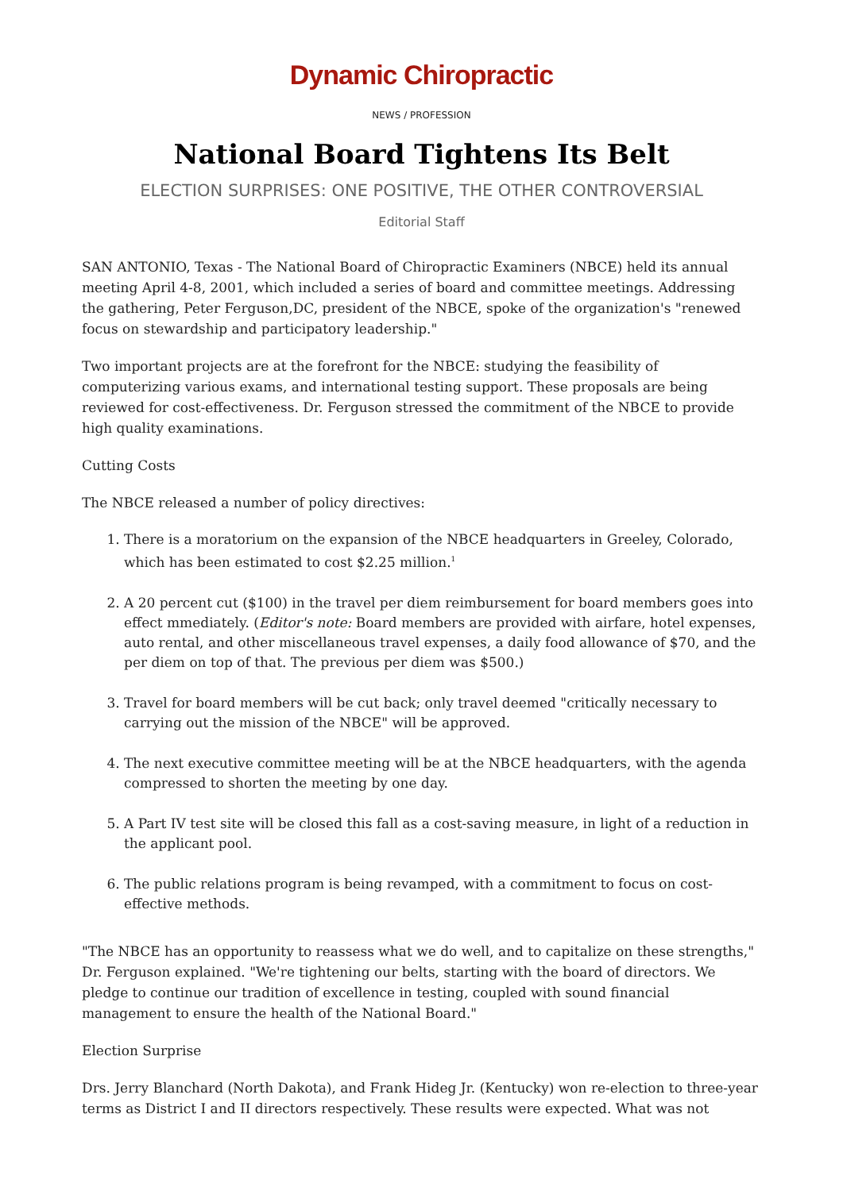Dynamic Chiropractic
NEWS / PROFESSION
National Board Tightens Its Belt
ELECTION SURPRISES: ONE POSITIVE, THE OTHER CONTROVERSIAL
Editorial Staff
SAN ANTONIO, Texas - The National Board of Chiropractic Examiners (NBCE) held its annual meeting April 4-8, 2001, which included a series of board and committee meetings. Addressing the gathering, Peter Ferguson,DC, president of the NBCE, spoke of the organization's "renewed focus on stewardship and participatory leadership."
Two important projects are at the forefront for the NBCE: studying the feasibility of computerizing various exams, and international testing support. These proposals are being reviewed for cost-effectiveness. Dr. Ferguson stressed the commitment of the NBCE to provide high quality examinations.
Cutting Costs
The NBCE released a number of policy directives:
1. There is a moratorium on the expansion of the NBCE headquarters in Greeley, Colorado, which has been estimated to cost $2.25 million.<sup>1</sup>
2. A 20 percent cut ($100) in the travel per diem reimbursement for board members goes into effect mmediately. (Editor's note: Board members are provided with airfare, hotel expenses, auto rental, and other miscellaneous travel expenses, a daily food allowance of $70, and the per diem on top of that. The previous per diem was $500.)
3. Travel for board members will be cut back; only travel deemed "critically necessary to carrying out the mission of the NBCE" will be approved.
4. The next executive committee meeting will be at the NBCE headquarters, with the agenda compressed to shorten the meeting by one day.
5. A Part IV test site will be closed this fall as a cost-saving measure, in light of a reduction in the applicant pool.
6. The public relations program is being revamped, with a commitment to focus on cost-effective methods.
"The NBCE has an opportunity to reassess what we do well, and to capitalize on these strengths," Dr. Ferguson explained. "We're tightening our belts, starting with the board of directors. We pledge to continue our tradition of excellence in testing, coupled with sound financial management to ensure the health of the National Board."
Election Surprise
Drs. Jerry Blanchard (North Dakota), and Frank Hideg Jr. (Kentucky) won re-election to three-year terms as District I and II directors respectively. These results were expected. What was not